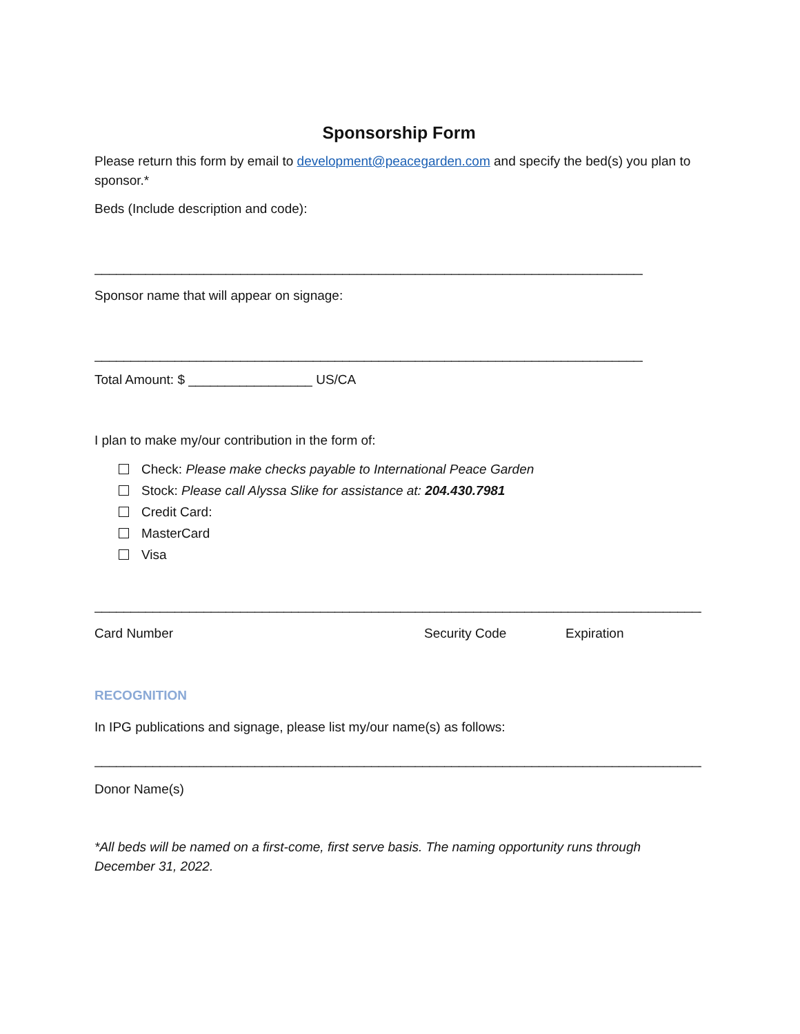Sponsorship Form
Please return this form by email to development@peacegarden.com and specify the bed(s) you plan to sponsor.*
Beds (Include description and code):
____________________________________________________________________________
Sponsor name that will appear on signage:
____________________________________________________________________________
Total Amount: $ _________________ US/CA
I plan to make my/our contribution in the form of:
Check: Please make checks payable to International Peace Garden
Stock: Please call Alyssa Slike for assistance at: 204.430.7981
Credit Card:
MasterCard
Visa
____________________________________________________________________________________
Card Number Security Code Expiration
RECOGNITION
In IPG publications and signage, please list my/our name(s) as follows:
____________________________________________________________________________________
Donor Name(s)
*All beds will be named on a first-come, first serve basis. The naming opportunity runs through December 31, 2022.